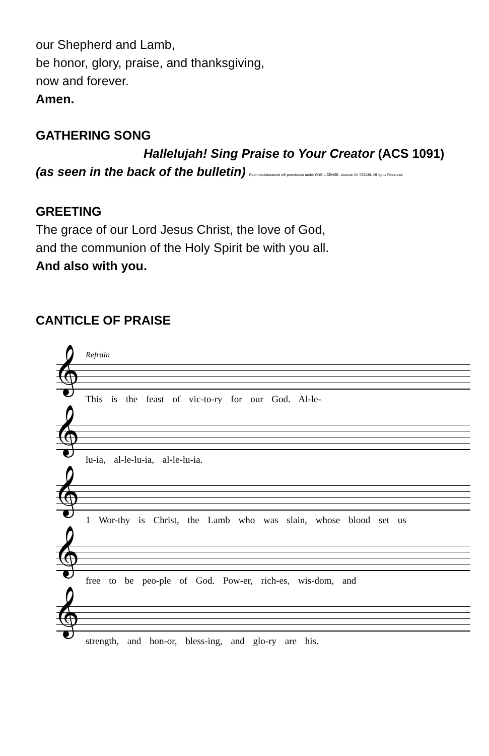our Shepherd and Lamb,
be honor, glory, praise, and thanksgiving,
now and forever.
Amen.
GATHERING SONG
Hallelujah! Sing Praise to Your Creator (ACS 1091)
(as seen in the back of the bulletin) Reprinted/streamed will permission under ONE LICENSE, License #A-723136. All rights Reserved.
GREETING
The grace of our Lord Jesus Christ, the love of God,
and the communion of the Holy Spirit be with you all.
And also with you.
CANTICLE OF PRAISE
Refrain
𝄞
This is the feast of vic-to-ry for our God. Al-le-
𝄞
lu-ia, al-le-lu-ia, al-le-lu-ia.
𝄞
1 Wor-thy is Christ, the Lamb who was slain, whose blood set us
𝄞
free to be peo-ple of God. Pow-er, rich-es, wis-dom, and
𝄞
strength, and hon-or, bless-ing, and glo-ry are his.